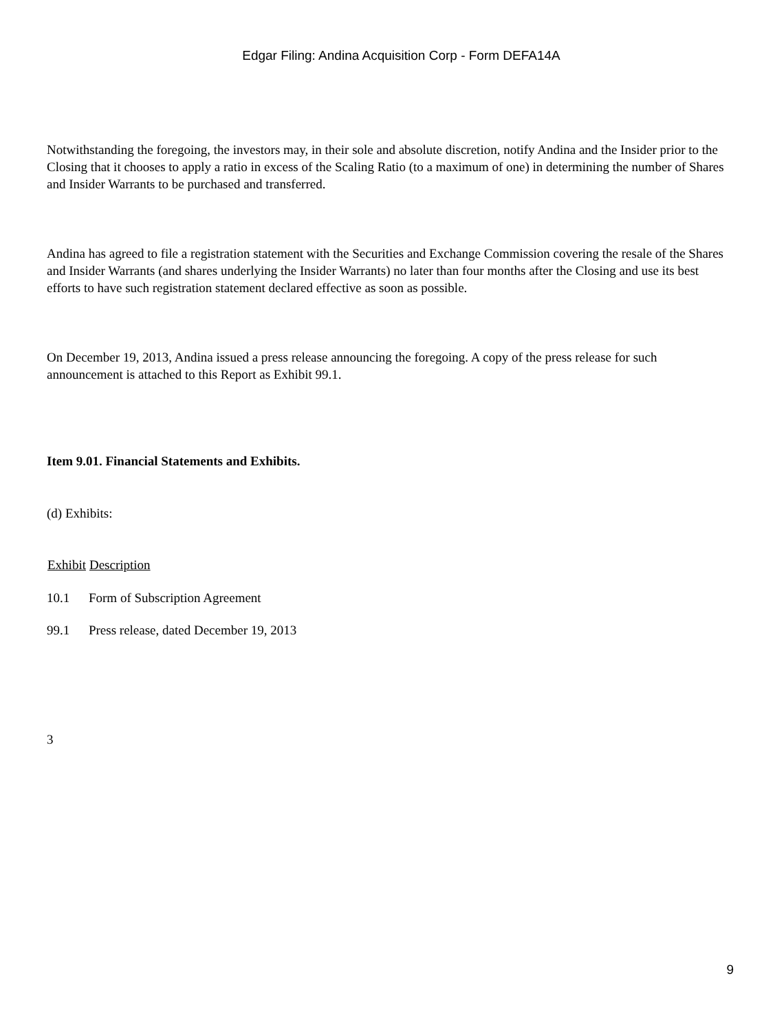Edgar Filing: Andina Acquisition Corp - Form DEFA14A
Notwithstanding the foregoing, the investors may, in their sole and absolute discretion, notify Andina and the Insider prior to the Closing that it chooses to apply a ratio in excess of the Scaling Ratio (to a maximum of one) in determining the number of Shares and Insider Warrants to be purchased and transferred.
Andina has agreed to file a registration statement with the Securities and Exchange Commission covering the resale of the Shares and Insider Warrants (and shares underlying the Insider Warrants) no later than four months after the Closing and use its best efforts to have such registration statement declared effective as soon as possible.
On December 19, 2013, Andina issued a press release announcing the foregoing. A copy of the press release for such announcement is attached to this Report as Exhibit 99.1.
Item 9.01. Financial Statements and Exhibits.
(d) Exhibits:
| Exhibit | Description |
| --- | --- |
| 10.1 | Form of Subscription Agreement |
| 99.1 | Press release, dated December 19, 2013 |
3
9